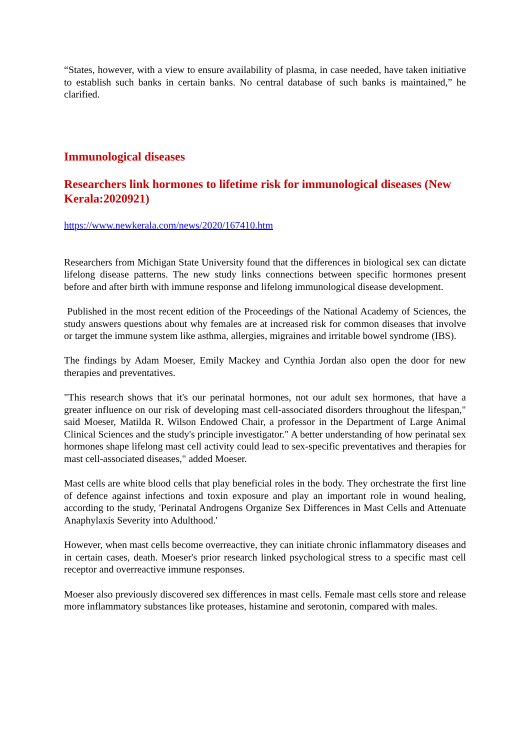“States, however, with a view to ensure availability of plasma, in case needed, have taken initiative to establish such banks in certain banks. No central database of such banks is maintained,” he clarified.
Immunological diseases
Researchers link hormones to lifetime risk for immunological diseases (New Kerala:2020921)
https://www.newkerala.com/news/2020/167410.htm
Researchers from Michigan State University found that the differences in biological sex can dictate lifelong disease patterns. The new study links connections between specific hormones present before and after birth with immune response and lifelong immunological disease development.
Published in the most recent edition of the Proceedings of the National Academy of Sciences, the study answers questions about why females are at increased risk for common diseases that involve or target the immune system like asthma, allergies, migraines and irritable bowel syndrome (IBS).
The findings by Adam Moeser, Emily Mackey and Cynthia Jordan also open the door for new therapies and preventatives.
"This research shows that it's our perinatal hormones, not our adult sex hormones, that have a greater influence on our risk of developing mast cell-associated disorders throughout the lifespan," said Moeser, Matilda R. Wilson Endowed Chair, a professor in the Department of Large Animal Clinical Sciences and the study's principle investigator." A better understanding of how perinatal sex hormones shape lifelong mast cell activity could lead to sex-specific preventatives and therapies for mast cell-associated diseases," added Moeser.
Mast cells are white blood cells that play beneficial roles in the body. They orchestrate the first line of defence against infections and toxin exposure and play an important role in wound healing, according to the study, 'Perinatal Androgens Organize Sex Differences in Mast Cells and Attenuate Anaphylaxis Severity into Adulthood.'
However, when mast cells become overreactive, they can initiate chronic inflammatory diseases and in certain cases, death. Moeser's prior research linked psychological stress to a specific mast cell receptor and overreactive immune responses.
Moeser also previously discovered sex differences in mast cells. Female mast cells store and release more inflammatory substances like proteases, histamine and serotonin, compared with males.